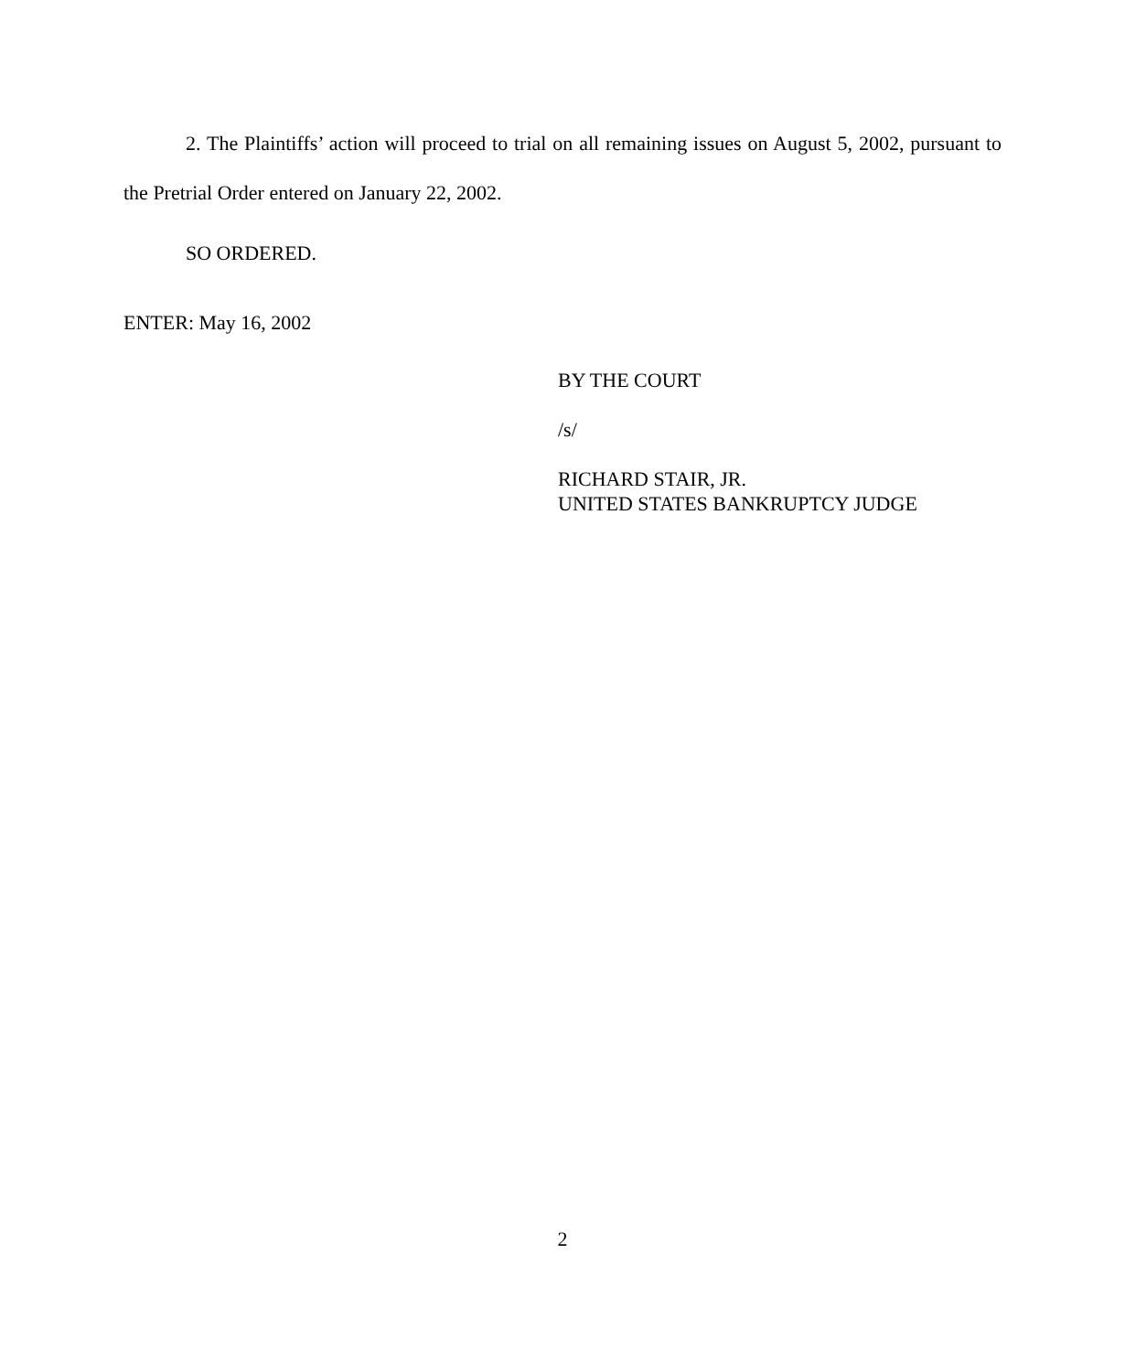2. The Plaintiffs’ action will proceed to trial on all remaining issues on August 5, 2002, pursuant to the Pretrial Order entered on January 22, 2002.
SO ORDERED.
ENTER: May 16, 2002
BY THE COURT
/s/
RICHARD STAIR, JR.
UNITED STATES BANKRUPTCY JUDGE
2